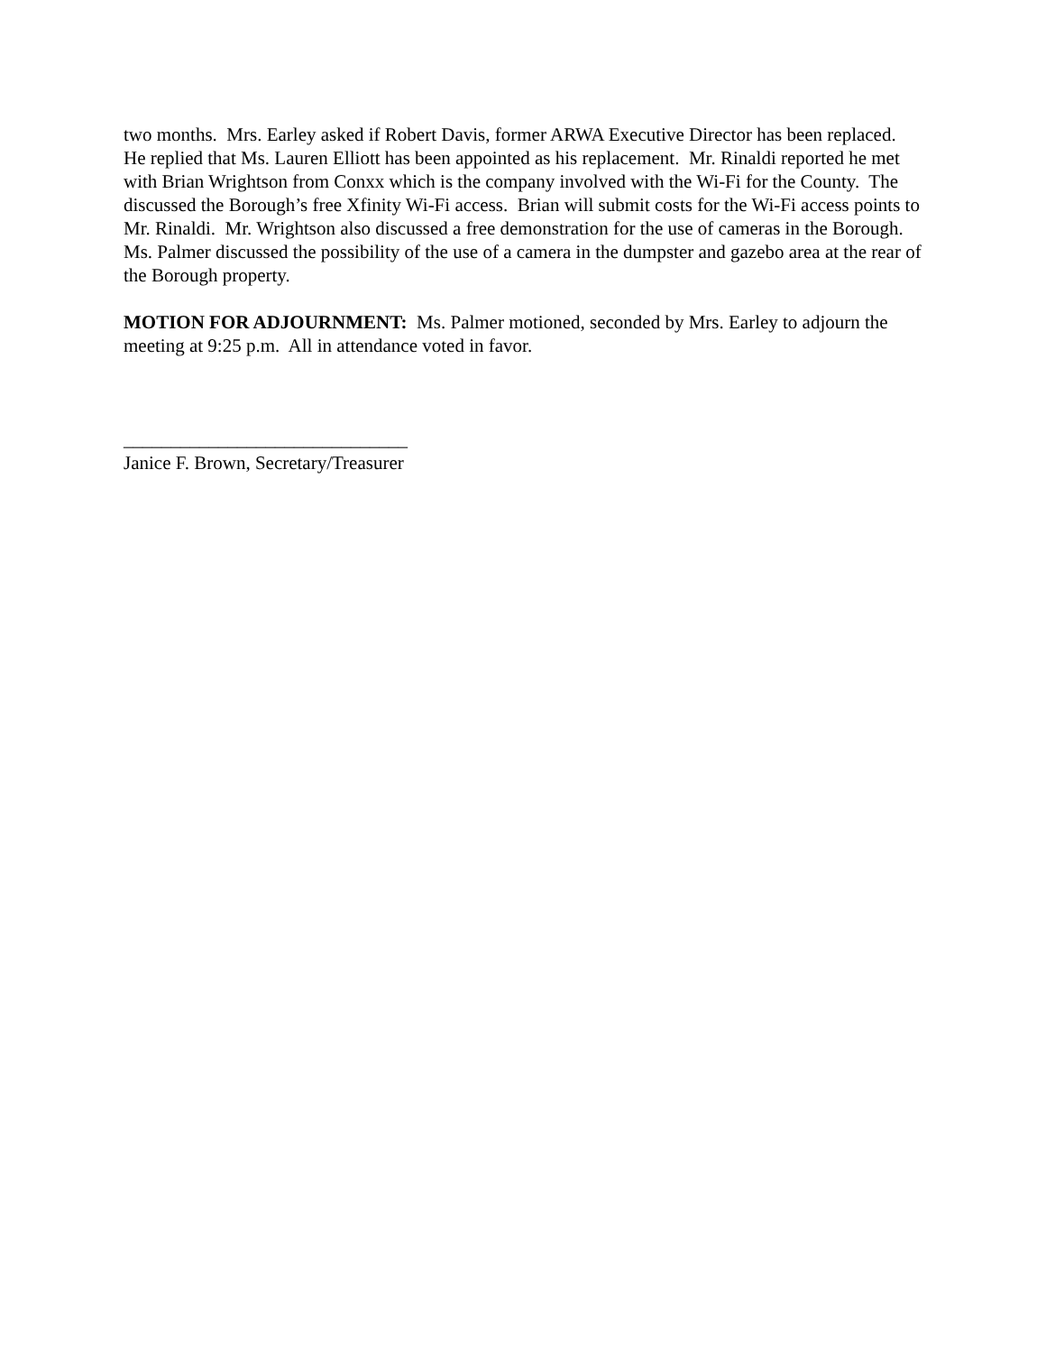two months. Mrs. Earley asked if Robert Davis, former ARWA Executive Director has been replaced. He replied that Ms. Lauren Elliott has been appointed as his replacement. Mr. Rinaldi reported he met with Brian Wrightson from Conxx which is the company involved with the Wi-Fi for the County. The discussed the Borough’s free Xfinity Wi-Fi access. Brian will submit costs for the Wi-Fi access points to Mr. Rinaldi. Mr. Wrightson also discussed a free demonstration for the use of cameras in the Borough. Ms. Palmer discussed the possibility of the use of a camera in the dumpster and gazebo area at the rear of the Borough property.
MOTION FOR ADJOURNMENT: Ms. Palmer motioned, seconded by Mrs. Earley to adjourn the meeting at 9:25 p.m. All in attendance voted in favor.
______________________________
Janice F. Brown, Secretary/Treasurer